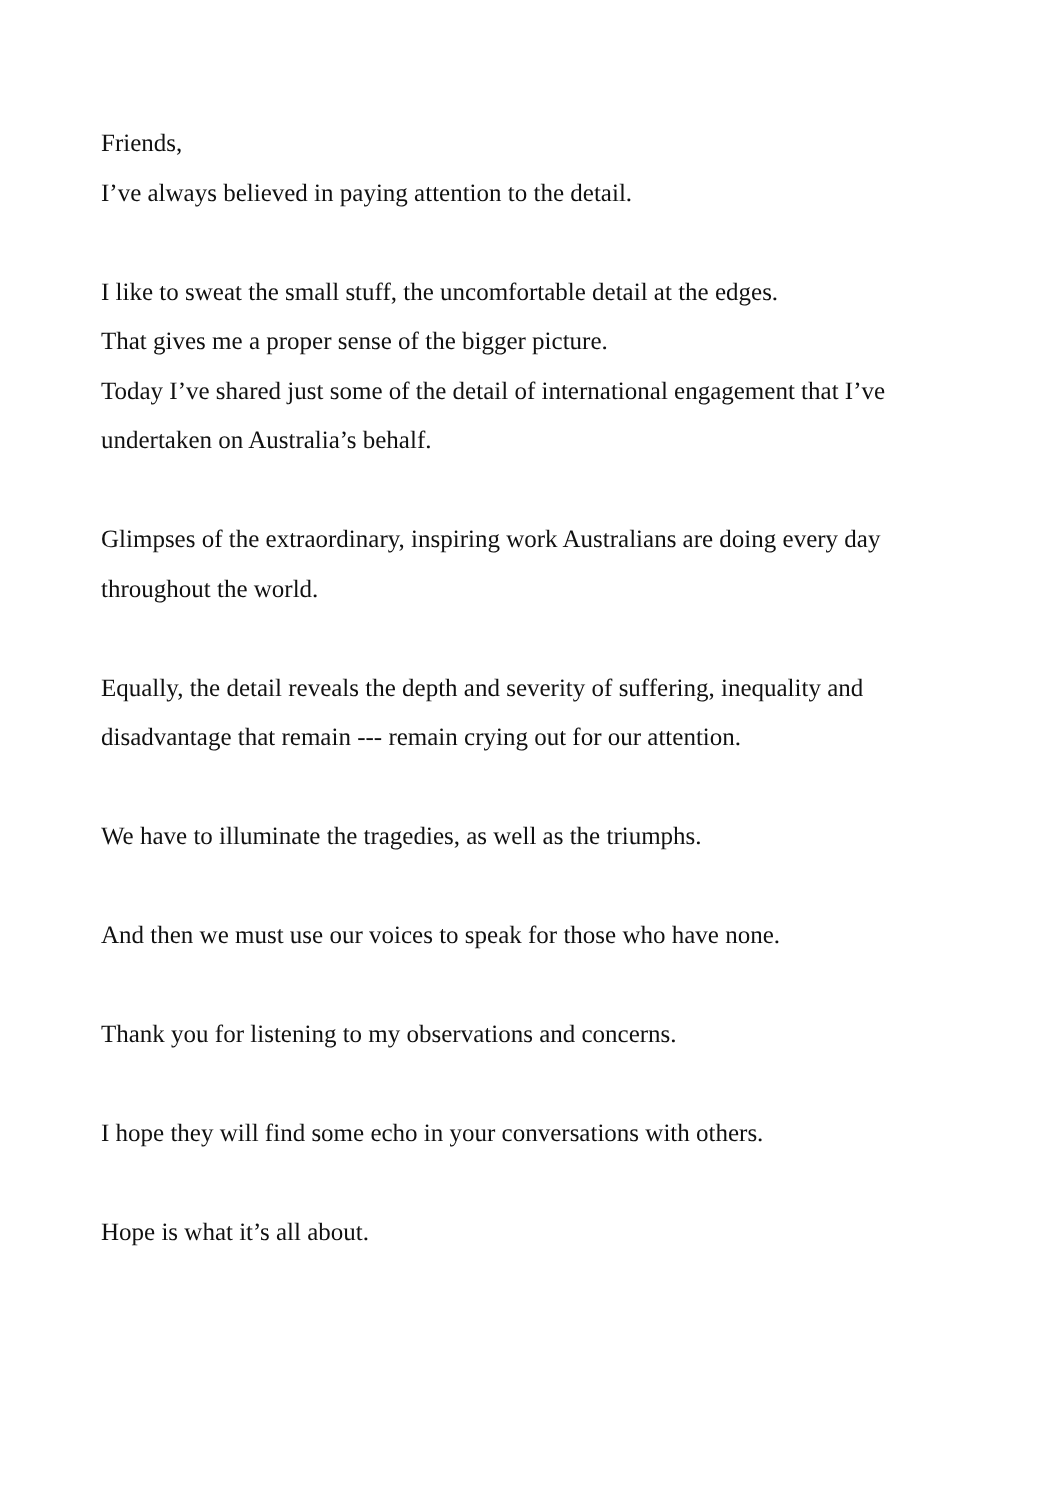Friends,
I’ve always believed in paying attention to the detail.
I like to sweat the small stuff, the uncomfortable detail at the edges.
That gives me a proper sense of the bigger picture.
Today I’ve shared just some of the detail of international engagement that I’ve undertaken on Australia’s behalf.
Glimpses of the extraordinary, inspiring work Australians are doing every day throughout the world.
Equally, the detail reveals the depth and severity of suffering, inequality and disadvantage that remain --- remain crying out for our attention.
We have to illuminate the tragedies, as well as the triumphs.
And then we must use our voices to speak for those who have none.
Thank you for listening to my observations and concerns.
I hope they will find some echo in your conversations with others.
Hope is what it’s all about.